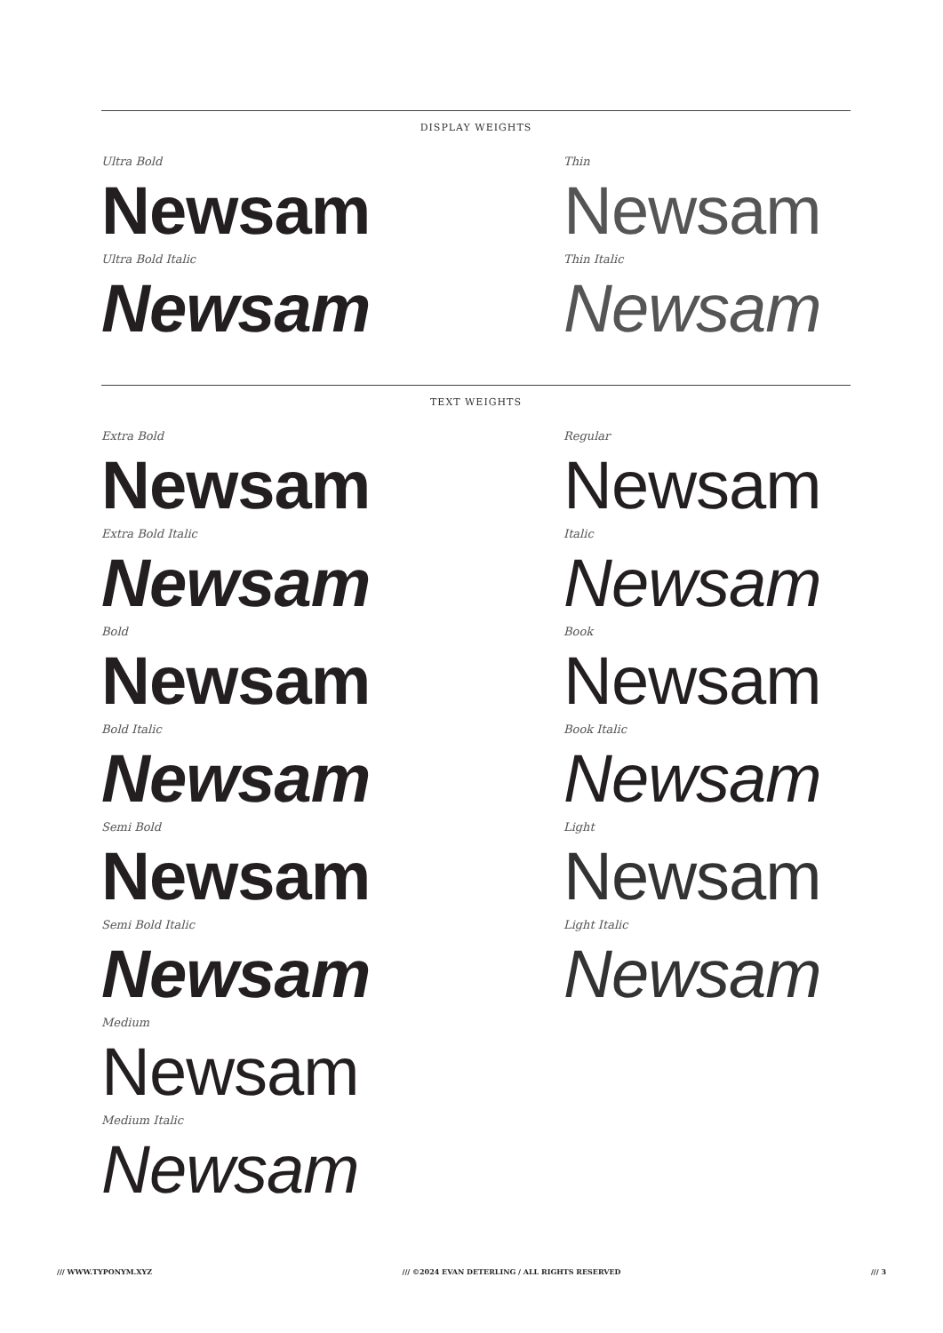DISPLAY WEIGHTS
Ultra Bold
Newsam
Ultra Bold Italic
Newsam
Thin
Newsam
Thin Italic
Newsam
TEXT WEIGHTS
Extra Bold
Newsam
Extra Bold Italic
Newsam
Bold
Newsam
Bold Italic
Newsam
Semi Bold
Newsam
Semi Bold Italic
Newsam
Medium
Newsam
Medium Italic
Newsam
Regular
Newsam
Italic
Newsam
Book
Newsam
Book Italic
Newsam
Light
Newsam
Light Italic
Newsam
/// WWW.TYPONYM.XYZ /// ©2024 EVAN DETERLING / ALL RIGHTS RESERVED /// 3